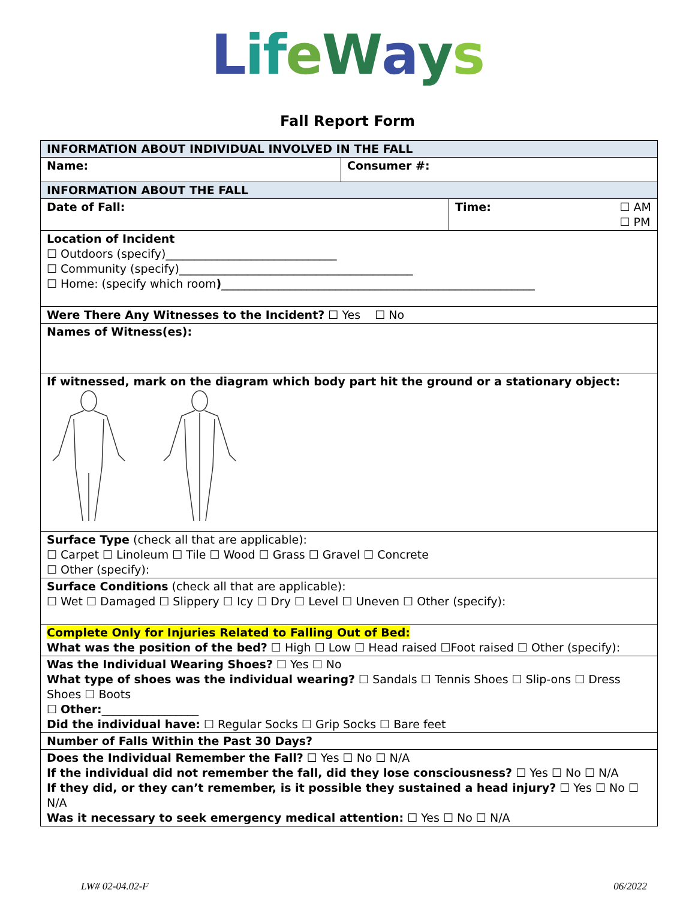LifeWays
Fall Report Form
| INFORMATION ABOUT INDIVIDUAL INVOLVED IN THE FALL | |
| Name: | Consumer #: |
| INFORMATION ABOUT THE FALL | |
| / Date of Fall: / Time: ☐ AM ☐ PM / | |
| Location of Incident ☐ Outdoors (specify)______________________________ ☐ Community (specify)_________________________________________ ☐ Home: (specify which room ) _______________________________________________________ | |
| Were There Any Witnesses to the Incident? ☐ Yes ☐ No | |
| Names of Witness(es): | |
| If witnessed, mark on the diagram which body part hit the ground or a stationary object: | |
| Surface Type (check all that are applicable): ☐ Carpet ☐ Linoleum ☐ Tile ☐ Wood ☐ Grass ☐ Gravel ☐ Concrete ☐ Other (specify): | |
| Surface Conditions (check all that are applicable): ☐ Wet ☐ Damaged ☐ Slippery ☐ Icy ☐ Dry ☐ Level ☐ Uneven ☐ Other (specify): | |
| Complete Only for Injuries Related to Falling Out of Bed: What was the position of the bed? ☐ High ☐ Low ☐ Head raised ☐Foot raised ☐ Other (specify): | |
| Was the Individual Wearing Shoes? ☐ Yes ☐ No What type of shoes was the individual wearing? ☐ Sandals ☐ Tennis Shoes ☐ Slip-ons ☐ Dress Shoes ☐ Boots ☐ Other: _________________ Did the individual have: ☐ Regular Socks ☐ Grip Socks ☐ Bare feet | |
| Number of Falls Within the Past 30 Days? | |
| Does the Individual Remember the Fall? ☐ Yes ☐ No ☐ N/A If the individual did not remember the fall, did they lose consciousness? ☐ Yes ☐ No ☐ N/A If they did, or they can’t remember, is it possible they sustained a head injury? ☐ Yes ☐ No ☐ N/A Was it necessary to seek emergency medical attention: ☐ Yes ☐ No ☐ N/A | |
LW# 02-04.02-F 06/2022